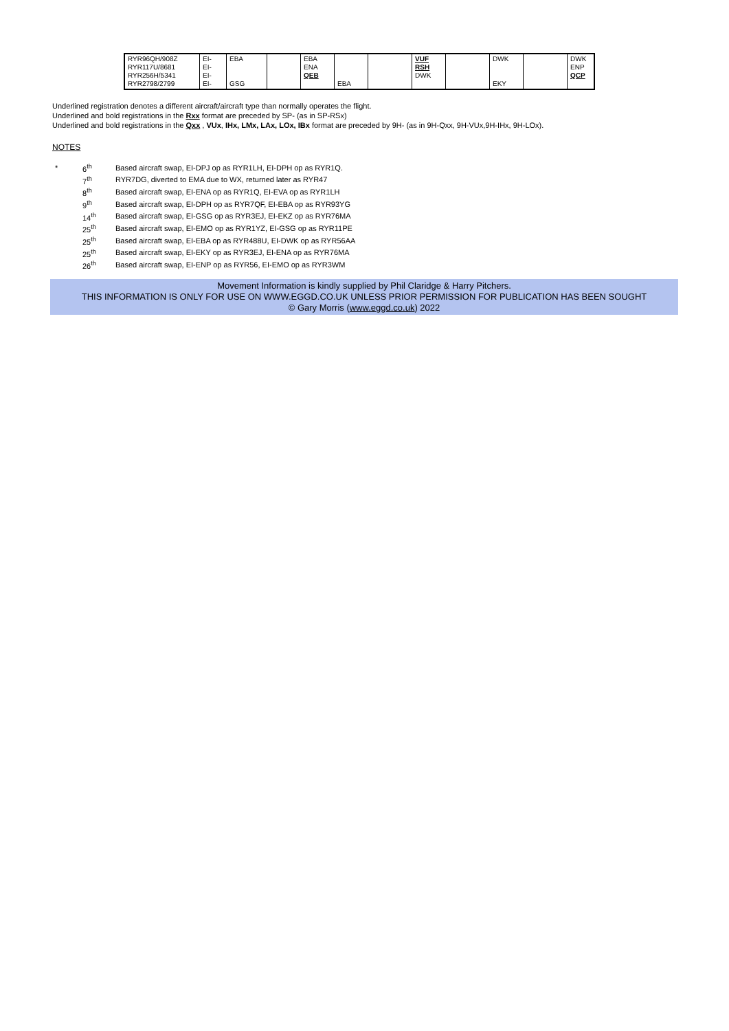| RYR96QH/908Z RYR117U/8681 RYR256H/5341 RYR2798/2799 | EI- EI- EI- EI- | EBA GSG | | EBA ENA QEB | EBA | | VUF RSH DWK | | DWK EKY | | DWK ENP QCP |
Underlined registration denotes a different aircraft/aircraft type than normally operates the flight.
Underlined and bold registrations in the Rxx format are preceded by SP- (as in SP-RSx)
Underlined and bold registrations in the Qxx , VUx, IHx, LMx, LAx, LOx, IBx format are preceded by 9H- (as in 9H-Qxx, 9H-VUx,9H-IHx, 9H-LOx).
NOTES
| * | 6<sup>th</sup> | Based aircraft swap, EI-DPJ op as RYR1LH, EI-DPH op as RYR1Q. |
| | 7<sup>th</sup> | RYR7DG, diverted to EMA due to WX, returned later as RYR47 |
| | 8<sup>th</sup> | Based aircraft swap, EI-ENA op as RYR1Q, EI-EVA op as RYR1LH |
| | 9<sup>th</sup> | Based aircraft swap, EI-DPH op as RYR7QF, EI-EBA op as RYR93YG |
| | 14<sup>th</sup> | Based aircraft swap, EI-GSG op as RYR3EJ, EI-EKZ op as RYR76MA |
| | 25<sup>th</sup> | Based aircraft swap, EI-EMO op as RYR1YZ, EI-GSG op as RYR11PE |
| | 25<sup>th</sup> | Based aircraft swap, EI-EBA op as RYR488U, EI-DWK op as RYR56AA |
| | 25<sup>th</sup> | Based aircraft swap, EI-EKY op as RYR3EJ, EI-ENA op as RYR76MA |
| | 26<sup>th</sup> | Based aircraft swap, EI-ENP op as RYR56, EI-EMO op as RYR3WM |
Movement Information is kindly supplied by Phil Claridge & Harry Pitchers.
THIS INFORMATION IS ONLY FOR USE ON WWW.EGGD.CO.UK UNLESS PRIOR PERMISSION FOR PUBLICATION HAS BEEN SOUGHT
© Gary Morris (www.eggd.co.uk) 2022